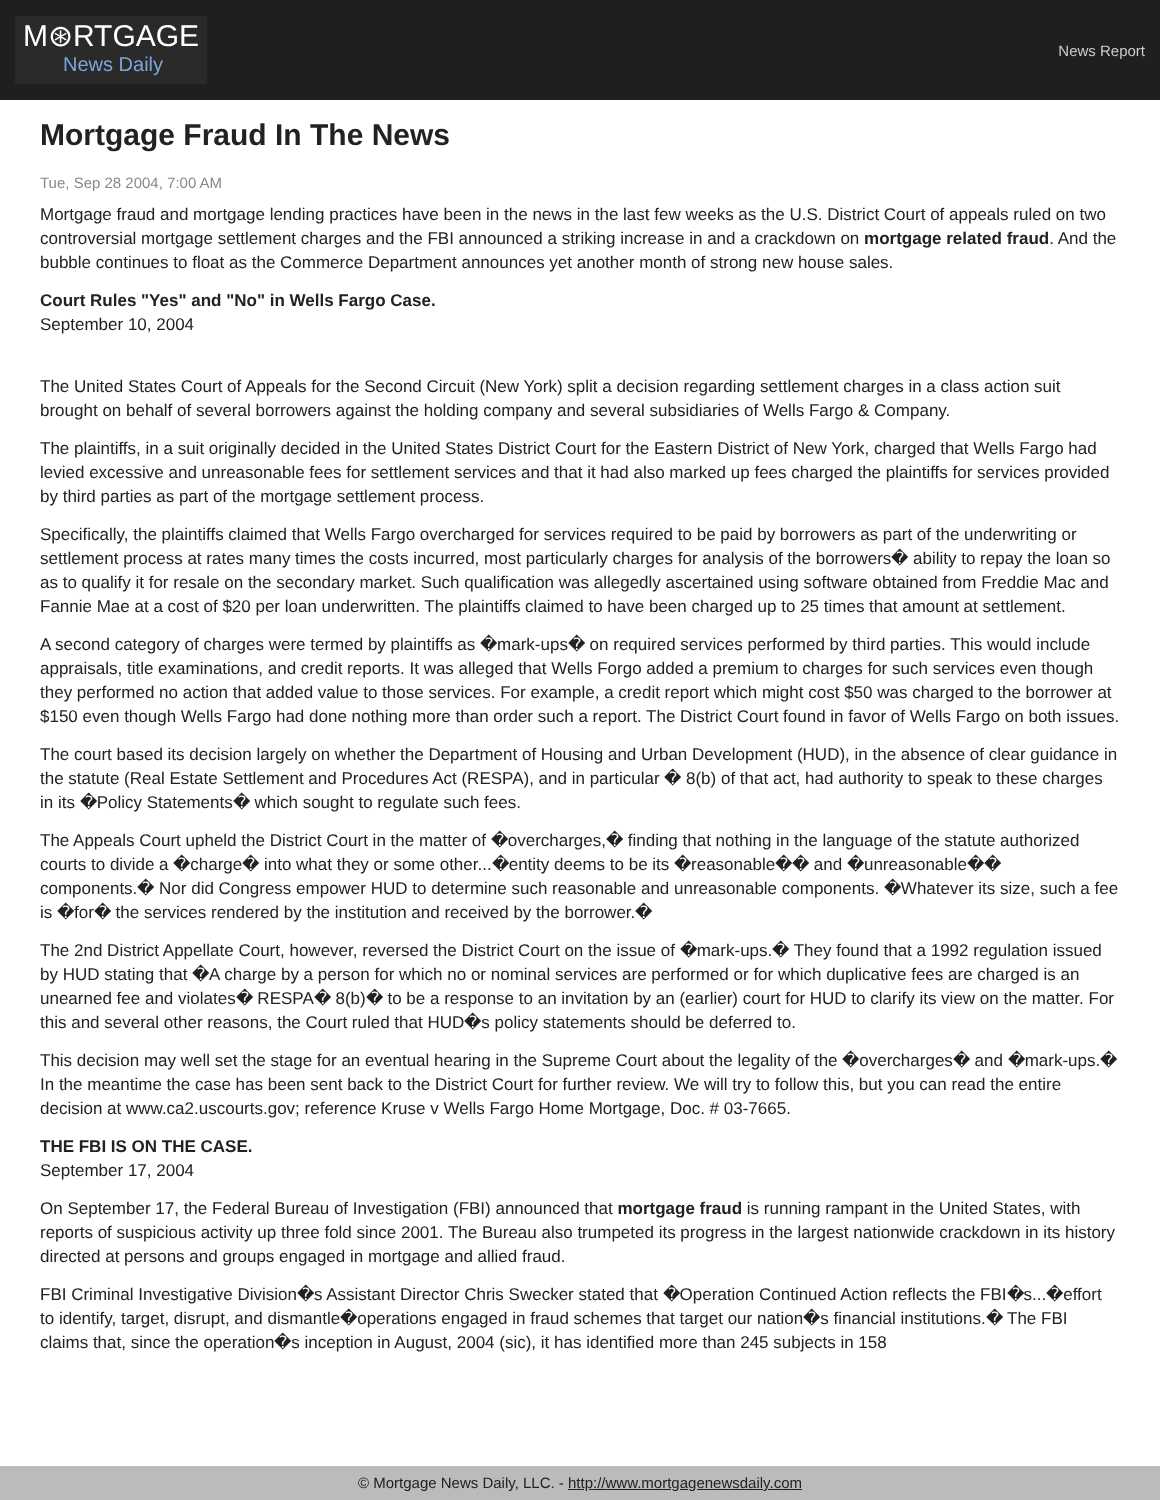M⊛RTGAGE
News Daily
News Report
Mortgage Fraud In The News
Tue, Sep 28 2004, 7:00 AM
Mortgage fraud and mortgage lending practices have been in the news in the last few weeks as the U.S. District Court of appeals ruled on two controversial mortgage settlement charges and the FBI announced a striking increase in and a crackdown on mortgage related fraud. And the bubble continues to float as the Commerce Department announces yet another month of strong new house sales.
Court Rules "Yes" and "No" in Wells Fargo Case.
September 10, 2004
The United States Court of Appeals for the Second Circuit (New York) split a decision regarding settlement charges in a class action suit brought on behalf of several borrowers against the holding company and several subsidiaries of Wells Fargo & Company.
The plaintiffs, in a suit originally decided in the United States District Court for the Eastern District of New York, charged that Wells Fargo had levied excessive and unreasonable fees for settlement services and that it had also marked up fees charged the plaintiffs for services provided by third parties as part of the mortgage settlement process.
Specifically, the plaintiffs claimed that Wells Fargo overcharged for services required to be paid by borrowers as part of the underwriting or settlement process at rates many times the costs incurred, most particularly charges for analysis of the borrowers� ability to repay the loan so as to qualify it for resale on the secondary market. Such qualification was allegedly ascertained using software obtained from Freddie Mac and Fannie Mae at a cost of $20 per loan underwritten. The plaintiffs claimed to have been charged up to 25 times that amount at settlement.
A second category of charges were termed by plaintiffs as �mark-ups� on required services performed by third parties. This would include appraisals, title examinations, and credit reports. It was alleged that Wells Forgo added a premium to charges for such services even though they performed no action that added value to those services. For example, a credit report which might cost $50 was charged to the borrower at $150 even though Wells Fargo had done nothing more than order such a report. The District Court found in favor of Wells Fargo on both issues.
The court based its decision largely on whether the Department of Housing and Urban Development (HUD), in the absence of clear guidance in the statute (Real Estate Settlement and Procedures Act (RESPA), and in particular � 8(b) of that act, had authority to speak to these charges in its �Policy Statements� which sought to regulate such fees.
The Appeals Court upheld the District Court in the matter of �overcharges,� finding that nothing in the language of the statute authorized courts to divide a �charge� into what they or some other...�entity deems to be its �reasonable�� and �unreasonable�� components.� Nor did Congress empower HUD to determine such reasonable and unreasonable components. �Whatever its size, such a fee is �for� the services rendered by the institution and received by the borrower.�
The 2nd District Appellate Court, however, reversed the District Court on the issue of �mark-ups.� They found that a 1992 regulation issued by HUD stating that �A charge by a person for which no or nominal services are performed or for which duplicative fees are charged is an unearned fee and violates� RESPA� 8(b)� to be a response to an invitation by an (earlier) court for HUD to clarify its view on the matter. For this and several other reasons, the Court ruled that HUD�s policy statements should be deferred to.
This decision may well set the stage for an eventual hearing in the Supreme Court about the legality of the �overcharges� and �mark-ups.� In the meantime the case has been sent back to the District Court for further review. We will try to follow this, but you can read the entire decision at www.ca2.uscourts.gov; reference Kruse v Wells Fargo Home Mortgage, Doc. # 03-7665.
THE FBI IS ON THE CASE.
September 17, 2004
On September 17, the Federal Bureau of Investigation (FBI) announced that mortgage fraud is running rampant in the United States, with reports of suspicious activity up three fold since 2001. The Bureau also trumpeted its progress in the largest nationwide crackdown in its history directed at persons and groups engaged in mortgage and allied fraud.
FBI Criminal Investigative Division�s Assistant Director Chris Swecker stated that �Operation Continued Action reflects the FBI�s...�effort to identify, target, disrupt, and dismantle�operations engaged in fraud schemes that target our nation�s financial institutions.� The FBI claims that, since the operation�s inception in August, 2004 (sic), it has identified more than 245 subjects in 158
© Mortgage News Daily, LLC. - http://www.mortgagenewsdaily.com